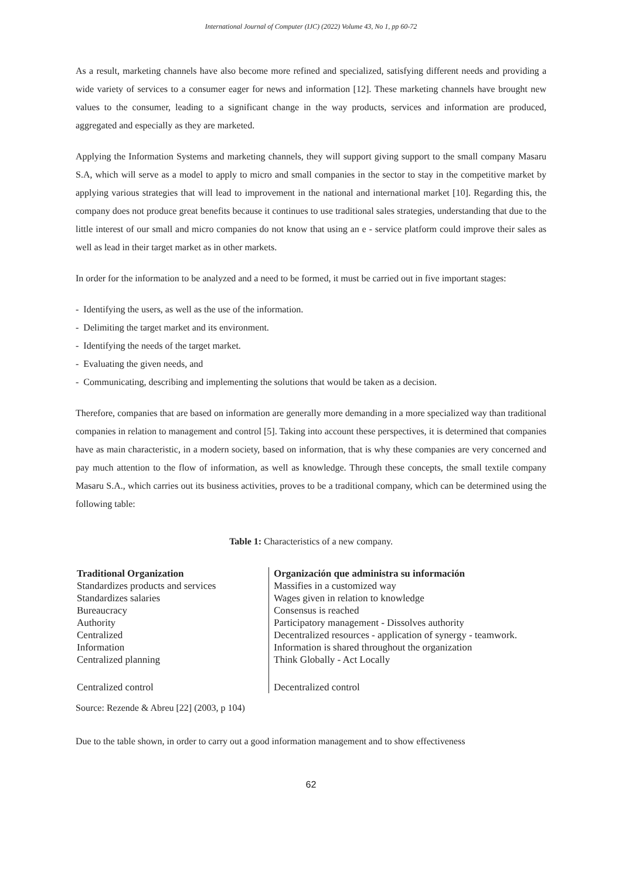International Journal of Computer (IJC) (2022) Volume 43, No 1, pp 60-72
As a result, marketing channels have also become more refined and specialized, satisfying different needs and providing a wide variety of services to a consumer eager for news and information [12]. These marketing channels have brought new values to the consumer, leading to a significant change in the way products, services and information are produced, aggregated and especially as they are marketed.
Applying the Information Systems and marketing channels, they will support giving support to the small company Masaru S.A, which will serve as a model to apply to micro and small companies in the sector to stay in the competitive market by applying various strategies that will lead to improvement in the national and international market [10]. Regarding this, the company does not produce great benefits because it continues to use traditional sales strategies, understanding that due to the little interest of our small and micro companies do not know that using an e - service platform could improve their sales as well as lead in their target market as in other markets.
In order for the information to be analyzed and a need to be formed, it must be carried out in five important stages:
- Identifying the users, as well as the use of the information.
- Delimiting the target market and its environment.
- Identifying the needs of the target market.
- Evaluating the given needs, and
- Communicating, describing and implementing the solutions that would be taken as a decision.
Therefore, companies that are based on information are generally more demanding in a more specialized way than traditional companies in relation to management and control [5]. Taking into account these perspectives, it is determined that companies have as main characteristic, in a modern society, based on information, that is why these companies are very concerned and pay much attention to the flow of information, as well as knowledge. Through these concepts, the small textile company Masaru S.A., which carries out its business activities, proves to be a traditional company, which can be determined using the following table:
Table 1: Characteristics of a new company.
| Traditional Organization | Organización que administra su información |
| --- | --- |
| Standardizes products and services | Massifies in a customized way |
| Standardizes salaries | Wages given in relation to knowledge |
| Bureaucracy | Consensus is reached |
| Authority | Participatory management - Dissolves authority |
| Centralized | Decentralized resources - application of synergy - teamwork. |
| Information | Information is shared throughout the organization |
| Centralized planning | Think Globally - Act Locally |
| Centralized control | Decentralized control |
Source: Rezende & Abreu [22] (2003, p 104)
Due to the table shown, in order to carry out a good information management and to show effectiveness
62